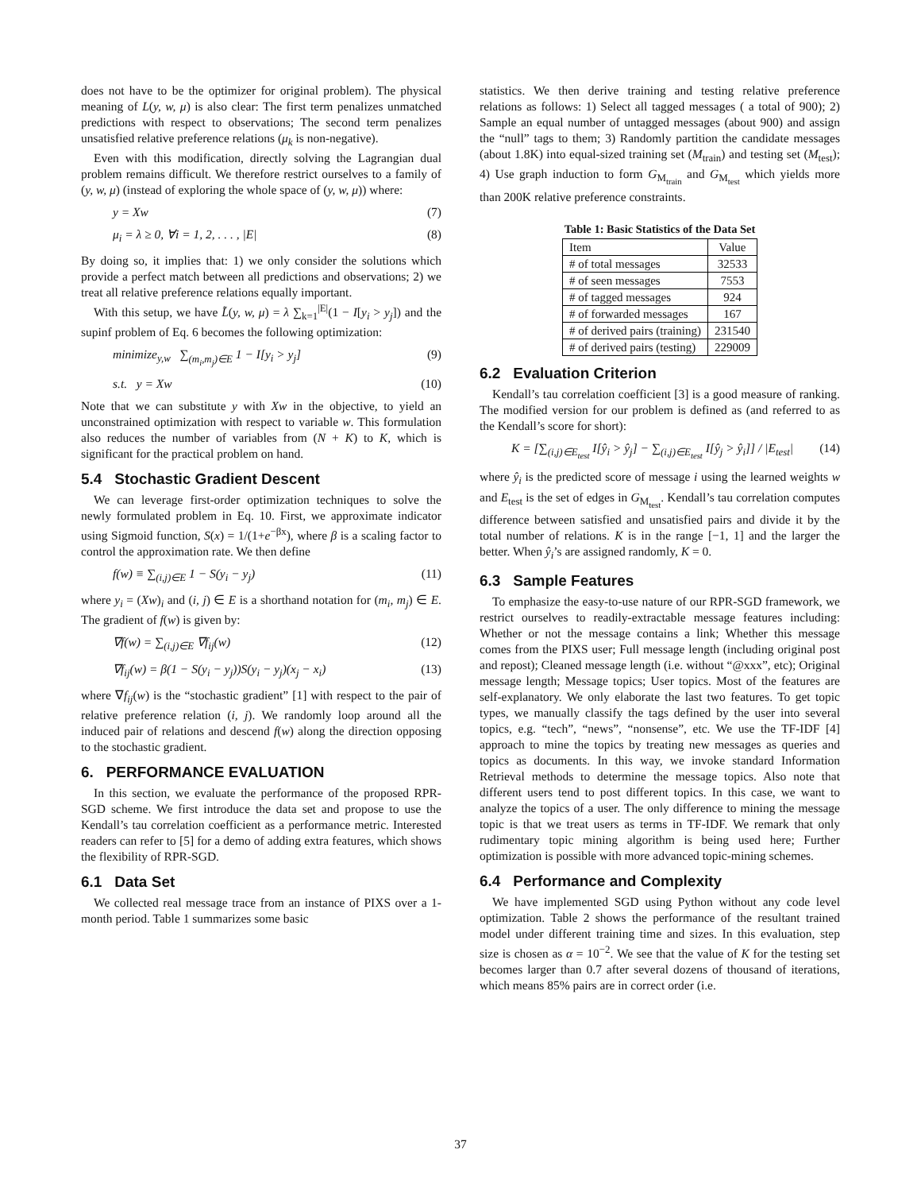does not have to be the optimizer for original problem). The physical meaning of L(y, w, μ) is also clear: The first term penalizes unmatched predictions with respect to observations; The second term penalizes unsatisfied relative preference relations (μ<sub>k</sub> is non-negative).
Even with this modification, directly solving the Lagrangian dual problem remains difficult. We therefore restrict ourselves to a family of (y, w, μ) (instead of exploring the whole space of (y, w, μ)) where:
y = Xw (7)
μ<sub>i</sub> = λ ≥ 0, ∀i = 1, 2, . . . , |E| (8)
By doing so, it implies that: 1) we only consider the solutions which provide a perfect match between all predictions and observations; 2) we treat all relative preference relations equally important.
With this setup, we have L̃(y, w, μ) = λ ∑<sub>k=1</sub><sup>|E|</sup>(1 − I[y<sub>i</sub> > y<sub>j</sub>]) and the supinf problem of Eq. 6 becomes the following optimization:
minimize<sub>y,w</sub> ∑<sub>(m<sub>i</sub>,m<sub>j</sub>)∈E</sub> 1 − I[y<sub>i</sub> > y<sub>j</sub>] (9)
s.t. y = Xw (10)
Note that we can substitute y with Xw in the objective, to yield an unconstrained optimization with respect to variable w. This formulation also reduces the number of variables from (N + K) to K, which is significant for the practical problem on hand.
5.4 Stochastic Gradient Descent
We can leverage first-order optimization techniques to solve the newly formulated problem in Eq. 10. First, we approximate indicator using Sigmoid function, S(x) = 1/(1+e<sup>−βx</sup>), where β is a scaling factor to control the approximation rate. We then define
f(w) ≡ ∑<sub>(i,j)∈E</sub> 1 − S(y<sub>i</sub> − y<sub>j</sub>) (11)
where y<sub>i</sub> = (Xw)<sub>i</sub> and (i, j) ∈ E is a shorthand notation for (m<sub>i</sub>, m<sub>j</sub>) ∈ E. The gradient of f(w) is given by:
∇f(w) = ∑<sub>(i,j)∈E</sub> ∇f<sub>ij</sub>(w) (12)
∇f<sub>ij</sub>(w) = β(1 − S(y<sub>i</sub> − y<sub>j</sub>))S(y<sub>i</sub> − y<sub>j</sub>)(x<sub>j</sub> − x<sub>i</sub>) (13)
where ∇f<sub>ij</sub>(w) is the “stochastic gradient” [1] with respect to the pair of relative preference relation (i, j). We randomly loop around all the induced pair of relations and descend f(w) along the direction opposing to the stochastic gradient.
6. PERFORMANCE EVALUATION
In this section, we evaluate the performance of the proposed RPR-SGD scheme. We first introduce the data set and propose to use the Kendall’s tau correlation coefficient as a performance metric. Interested readers can refer to [5] for a demo of adding extra features, which shows the flexibility of RPR-SGD.
6.1 Data Set
We collected real message trace from an instance of PIXS over a 1-month period. Table 1 summarizes some basic
statistics. We then derive training and testing relative preference relations as follows: 1) Select all tagged messages ( a total of 900); 2) Sample an equal number of untagged messages (about 900) and assign the “null” tags to them; 3) Randomly partition the candidate messages (about 1.8K) into equal-sized training set (M<sub>train</sub>) and testing set (M<sub>test</sub>); 4) Use graph induction to form G<sub>M<sub>train</sub></sub> and G<sub>M<sub>test</sub></sub> which yields more than 200K relative preference constraints.
Table 1: Basic Statistics of the Data Set
| Item | Value |
| --- | --- |
| # of total messages | 32533 |
| # of seen messages | 7553 |
| # of tagged messages | 924 |
| # of forwarded messages | 167 |
| # of derived pairs (training) | 231540 |
| # of derived pairs (testing) | 229009 |
6.2 Evaluation Criterion
Kendall’s tau correlation coefficient [3] is a good measure of ranking. The modified version for our problem is defined as (and referred to as the Kendall’s score for short):
K = [∑<sub>(i,j)∈E<sub>test</sub></sub> I[ŷ<sub>i</sub> > ŷ<sub>j</sub>] − ∑<sub>(i,j)∈E<sub>test</sub></sub> I[ŷ<sub>j</sub> > ŷ<sub>i</sub>]] / |E<sub>test</sub>| (14)
where ŷ<sub>i</sub> is the predicted score of message i using the learned weights w and E<sub>test</sub> is the set of edges in G<sub>M<sub>test</sub></sub>. Kendall’s tau correlation computes difference between satisfied and unsatisfied pairs and divide it by the total number of relations. K is in the range [−1, 1] and the larger the better. When ŷ<sub>i</sub>’s are assigned randomly, K = 0.
6.3 Sample Features
To emphasize the easy-to-use nature of our RPR-SGD framework, we restrict ourselves to readily-extractable message features including: Whether or not the message contains a link; Whether this message comes from the PIXS user; Full message length (including original post and repost); Cleaned message length (i.e. without “@xxx”, etc); Original message length; Message topics; User topics. Most of the features are self-explanatory. We only elaborate the last two features. To get topic types, we manually classify the tags defined by the user into several topics, e.g. “tech”, “news”, “nonsense”, etc. We use the TF-IDF [4] approach to mine the topics by treating new messages as queries and topics as documents. In this way, we invoke standard Information Retrieval methods to determine the message topics. Also note that different users tend to post different topics. In this case, we want to analyze the topics of a user. The only difference to mining the message topic is that we treat users as terms in TF-IDF. We remark that only rudimentary topic mining algorithm is being used here; Further optimization is possible with more advanced topic-mining schemes.
6.4 Performance and Complexity
We have implemented SGD using Python without any code level optimization. Table 2 shows the performance of the resultant trained model under different training time and sizes. In this evaluation, step size is chosen as α = 10<sup>−2</sup>. We see that the value of K for the testing set becomes larger than 0.7 after several dozens of thousand of iterations, which means 85% pairs are in correct order (i.e.
37